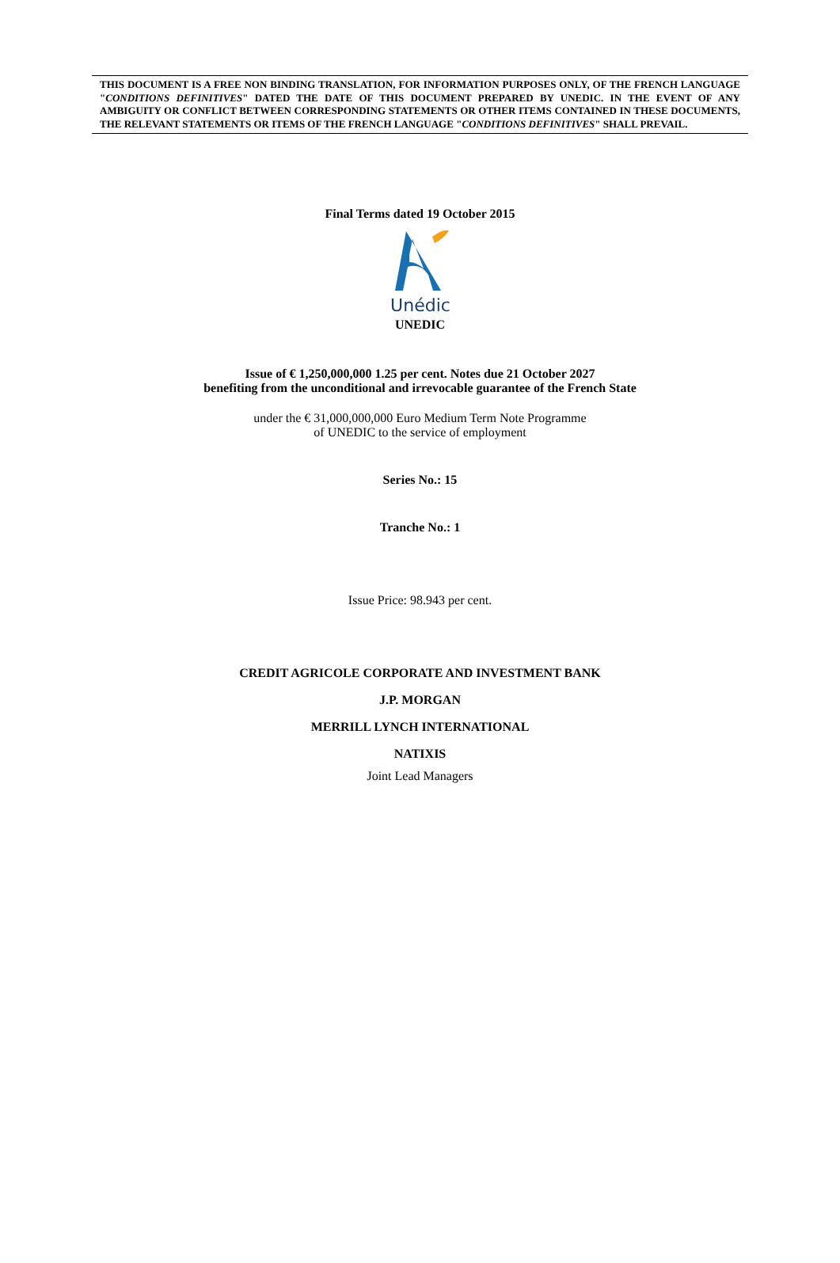THIS DOCUMENT IS A FREE NON BINDING TRANSLATION, FOR INFORMATION PURPOSES ONLY, OF THE FRENCH LANGUAGE "CONDITIONS DEFINITIVES" DATED THE DATE OF THIS DOCUMENT PREPARED BY UNEDIC. IN THE EVENT OF ANY AMBIGUITY OR CONFLICT BETWEEN CORRESPONDING STATEMENTS OR OTHER ITEMS CONTAINED IN THESE DOCUMENTS, THE RELEVANT STATEMENTS OR ITEMS OF THE FRENCH LANGUAGE "CONDITIONS DEFINITIVES" SHALL PREVAIL.
Final Terms dated 19 October 2015
Unédic
UNEDIC
Issue of € 1,250,000,000 1.25 per cent. Notes due 21 October 2027
benefiting from the unconditional and irrevocable guarantee of the French State
under the € 31,000,000,000 Euro Medium Term Note Programme
of UNEDIC to the service of employment
Series No.: 15
Tranche No.: 1
Issue Price: 98.943 per cent.
CREDIT AGRICOLE CORPORATE AND INVESTMENT BANK
J.P. MORGAN
MERRILL LYNCH INTERNATIONAL
NATIXIS
Joint Lead Managers